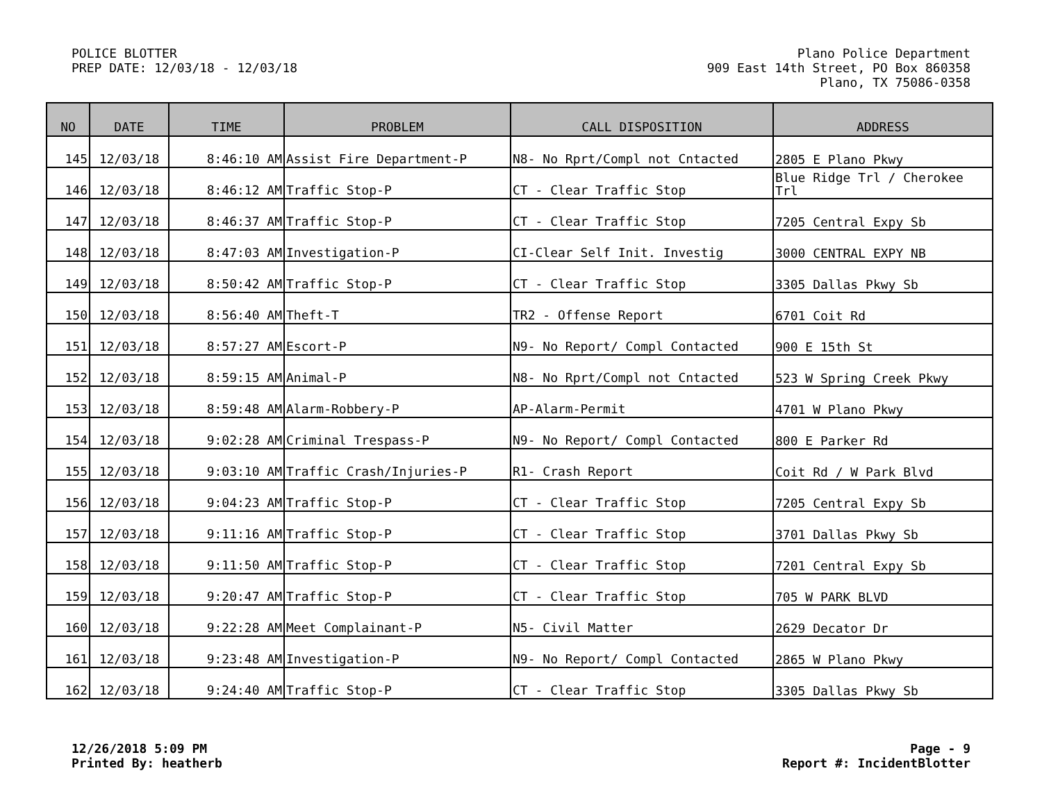POLICE BLOTTER
PREP DATE: 12/03/18 - 12/03/18
Plano Police Department
909 East 14th Street, PO Box 860358
Plano, TX 75086-0358
| NO | DATE | TIME | PROBLEM | CALL DISPOSITION | ADDRESS |
| --- | --- | --- | --- | --- | --- |
| 145 | 12/03/18 | 8:46:10 AM | Assist Fire Department-P | N8- No Rprt/Compl not Cntacted | 2805 E Plano Pkwy |
| 146 | 12/03/18 | 8:46:12 AM | Traffic Stop-P | CT - Clear Traffic Stop | Blue Ridge Trl / Cherokee Trl |
| 147 | 12/03/18 | 8:46:37 AM | Traffic Stop-P | CT - Clear Traffic Stop | 7205 Central Expy Sb |
| 148 | 12/03/18 | 8:47:03 AM | Investigation-P | CI-Clear Self Init. Investig | 3000 CENTRAL EXPY NB |
| 149 | 12/03/18 | 8:50:42 AM | Traffic Stop-P | CT - Clear Traffic Stop | 3305 Dallas Pkwy Sb |
| 150 | 12/03/18 | 8:56:40 AM | Theft-T | TR2 - Offense Report | 6701 Coit Rd |
| 151 | 12/03/18 | 8:57:27 AM | Escort-P | N9- No Report/ Compl Contacted | 900 E 15th St |
| 152 | 12/03/18 | 8:59:15 AM | Animal-P | N8- No Rprt/Compl not Cntacted | 523 W Spring Creek Pkwy |
| 153 | 12/03/18 | 8:59:48 AM | Alarm-Robbery-P | AP-Alarm-Permit | 4701 W Plano Pkwy |
| 154 | 12/03/18 | 9:02:28 AM | Criminal Trespass-P | N9- No Report/ Compl Contacted | 800 E Parker Rd |
| 155 | 12/03/18 | 9:03:10 AM | Traffic Crash/Injuries-P | R1- Crash Report | Coit Rd / W Park Blvd |
| 156 | 12/03/18 | 9:04:23 AM | Traffic Stop-P | CT - Clear Traffic Stop | 7205 Central Expy Sb |
| 157 | 12/03/18 | 9:11:16 AM | Traffic Stop-P | CT - Clear Traffic Stop | 3701 Dallas Pkwy Sb |
| 158 | 12/03/18 | 9:11:50 AM | Traffic Stop-P | CT - Clear Traffic Stop | 7201 Central Expy Sb |
| 159 | 12/03/18 | 9:20:47 AM | Traffic Stop-P | CT - Clear Traffic Stop | 705 W PARK BLVD |
| 160 | 12/03/18 | 9:22:28 AM | Meet Complainant-P | N5- Civil Matter | 2629 Decator Dr |
| 161 | 12/03/18 | 9:23:48 AM | Investigation-P | N9- No Report/ Compl Contacted | 2865 W Plano Pkwy |
| 162 | 12/03/18 | 9:24:40 AM | Traffic Stop-P | CT - Clear Traffic Stop | 3305 Dallas Pkwy Sb |
12/26/2018 5:09 PM
Printed By: heatherb
Page - 9
Report #: IncidentBlotter